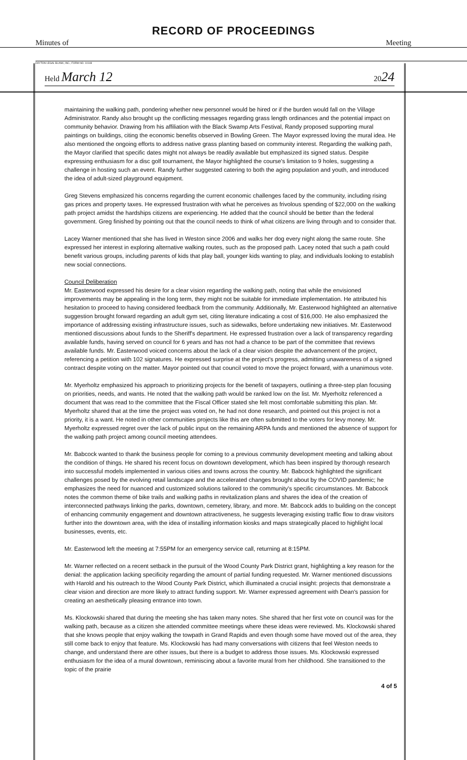RECORD OF PROCEEDINGS
Minutes of Meeting
DAYTON LEGAL BLANK, INC., FORM NO. 10148
Held March 12 2024
maintaining the walking path, pondering whether new personnel would be hired or if the burden would fall on the Village Administrator. Randy also brought up the conflicting messages regarding grass length ordinances and the potential impact on community behavior. Drawing from his affiliation with the Black Swamp Arts Festival, Randy proposed supporting mural paintings on buildings, citing the economic benefits observed in Bowling Green. The Mayor expressed loving the mural idea. He also mentioned the ongoing efforts to address native grass planting based on community interest. Regarding the walking path, the Mayor clarified that specific dates might not always be readily available but emphasized its signed status. Despite expressing enthusiasm for a disc golf tournament, the Mayor highlighted the course's limitation to 9 holes, suggesting a challenge in hosting such an event. Randy further suggested catering to both the aging population and youth, and introduced the idea of adult-sized playground equipment.
Greg Stevens emphasized his concerns regarding the current economic challenges faced by the community, including rising gas prices and property taxes. He expressed frustration with what he perceives as frivolous spending of $22,000 on the walking path project amidst the hardships citizens are experiencing. He added that the council should be better than the federal government. Greg finished by pointing out that the council needs to think of what citizens are living through and to consider that.
Lacey Warner mentioned that she has lived in Weston since 2006 and walks her dog every night along the same route. She expressed her interest in exploring alternative walking routes, such as the proposed path. Lacey noted that such a path could benefit various groups, including parents of kids that play ball, younger kids wanting to play, and individuals looking to establish new social connections.
Council Deliberation
Mr. Easterwood expressed his desire for a clear vision regarding the walking path, noting that while the envisioned improvements may be appealing in the long term, they might not be suitable for immediate implementation. He attributed his hesitation to proceed to having considered feedback from the community. Additionally, Mr. Easterwood highlighted an alternative suggestion brought forward regarding an adult gym set, citing literature indicating a cost of $16,000. He also emphasized the importance of addressing existing infrastructure issues, such as sidewalks, before undertaking new initiatives. Mr. Easterwood mentioned discussions about funds to the Sheriff's department. He expressed frustration over a lack of transparency regarding available funds, having served on council for 6 years and has not had a chance to be part of the committee that reviews available funds. Mr. Easterwood voiced concerns about the lack of a clear vision despite the advancement of the project, referencing a petition with 102 signatures. He expressed surprise at the project's progress, admitting unawareness of a signed contract despite voting on the matter. Mayor pointed out that council voted to move the project forward, with a unanimous vote.
Mr. Myerholtz emphasized his approach to prioritizing projects for the benefit of taxpayers, outlining a three-step plan focusing on priorities, needs, and wants. He noted that the walking path would be ranked low on the list. Mr. Myerholtz referenced a document that was read to the committee that the Fiscal Officer stated she felt most comfortable submitting this plan. Mr. Myerholtz shared that at the time the project was voted on, he had not done research, and pointed out this project is not a priority, it is a want. He noted in other communities projects like this are often submitted to the voters for levy money. Mr. Myerholtz expressed regret over the lack of public input on the remaining ARPA funds and mentioned the absence of support for the walking path project among council meeting attendees.
Mr. Babcock wanted to thank the business people for coming to a previous community development meeting and talking about the condition of things. He shared his recent focus on downtown development, which has been inspired by thorough research into successful models implemented in various cities and towns across the country. Mr. Babcock highlighted the significant challenges posed by the evolving retail landscape and the accelerated changes brought about by the COVID pandemic; he emphasizes the need for nuanced and customized solutions tailored to the community's specific circumstances. Mr. Babcock notes the common theme of bike trails and walking paths in revitalization plans and shares the idea of the creation of interconnected pathways linking the parks, downtown, cemetery, library, and more. Mr. Babcock adds to building on the concept of enhancing community engagement and downtown attractiveness, he suggests leveraging existing traffic flow to draw visitors further into the downtown area, with the idea of installing information kiosks and maps strategically placed to highlight local businesses, events, etc.
Mr. Easterwood left the meeting at 7:55PM for an emergency service call, returning at 8:15PM.
Mr. Warner reflected on a recent setback in the pursuit of the Wood County Park District grant, highlighting a key reason for the denial: the application lacking specificity regarding the amount of partial funding requested. Mr. Warner mentioned discussions with Harold and his outreach to the Wood County Park District, which illuminated a crucial insight: projects that demonstrate a clear vision and direction are more likely to attract funding support. Mr. Warner expressed agreement with Dean's passion for creating an aesthetically pleasing entrance into town.
Ms. Klockowski shared that during the meeting she has taken many notes. She shared that her first vote on council was for the walking path, because as a citizen she attended committee meetings where these ideas were reviewed. Ms. Klockowski shared that she knows people that enjoy walking the towpath in Grand Rapids and even though some have moved out of the area, they still come back to enjoy that feature. Ms. Klockowski has had many conversations with citizens that feel Weston needs to change, and understand there are other issues, but there is a budget to address those issues. Ms. Klockowski expressed enthusiasm for the idea of a mural downtown, reminiscing about a favorite mural from her childhood. She transitioned to the topic of the prairie
4 of 5